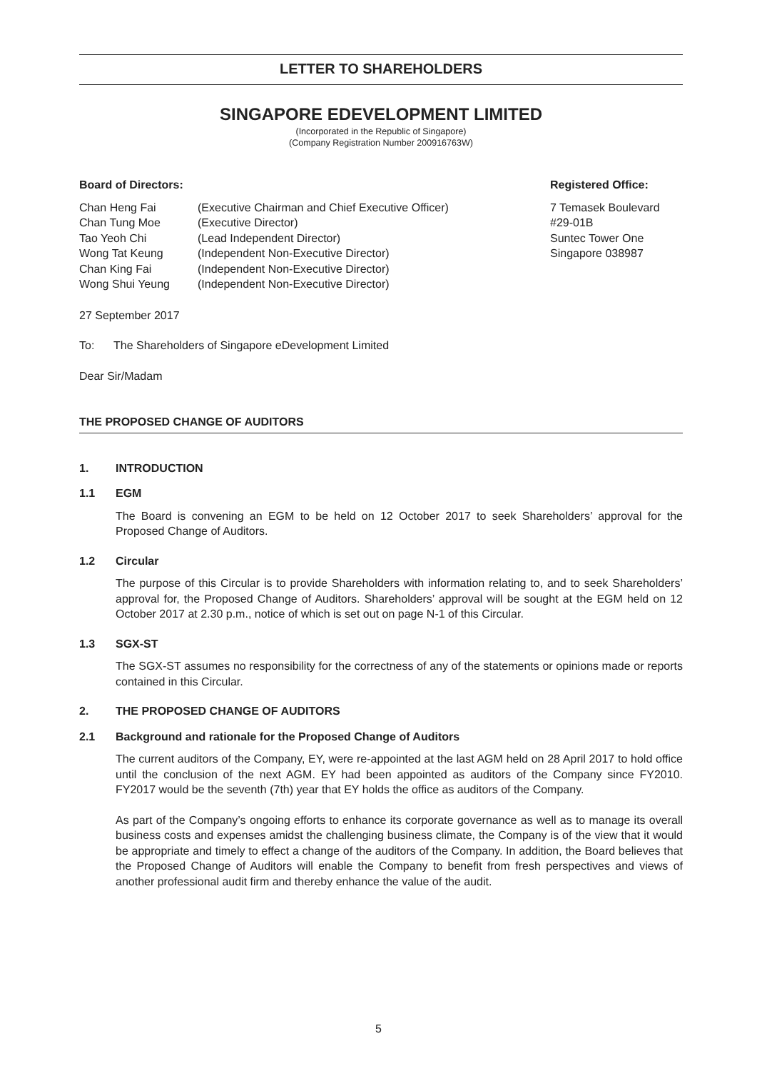LETTER TO SHAREHOLDERS
SINGAPORE EDEVELOPMENT LIMITED
(Incorporated in the Republic of Singapore)
(Company Registration Number 200916763W)
Board of Directors:
| Chan Heng Fai | (Executive Chairman and Chief Executive Officer) |
| Chan Tung Moe | (Executive Director) |
| Tao Yeoh Chi | (Lead Independent Director) |
| Wong Tat Keung | (Independent Non-Executive Director) |
| Chan King Fai | (Independent Non-Executive Director) |
| Wong Shui Yeung | (Independent Non-Executive Director) |
Registered Office:
7 Temasek Boulevard
#29-01B
Suntec Tower One
Singapore 038987
27 September 2017
To: The Shareholders of Singapore eDevelopment Limited
Dear Sir/Madam
THE PROPOSED CHANGE OF AUDITORS
1. INTRODUCTION
1.1 EGM
The Board is convening an EGM to be held on 12 October 2017 to seek Shareholders’ approval for the Proposed Change of Auditors.
1.2 Circular
The purpose of this Circular is to provide Shareholders with information relating to, and to seek Shareholders’ approval for, the Proposed Change of Auditors. Shareholders’ approval will be sought at the EGM held on 12 October 2017 at 2.30 p.m., notice of which is set out on page N-1 of this Circular.
1.3 SGX-ST
The SGX-ST assumes no responsibility for the correctness of any of the statements or opinions made or reports contained in this Circular.
2. THE PROPOSED CHANGE OF AUDITORS
2.1 Background and rationale for the Proposed Change of Auditors
The current auditors of the Company, EY, were re-appointed at the last AGM held on 28 April 2017 to hold office until the conclusion of the next AGM. EY had been appointed as auditors of the Company since FY2010. FY2017 would be the seventh (7th) year that EY holds the office as auditors of the Company.
As part of the Company’s ongoing efforts to enhance its corporate governance as well as to manage its overall business costs and expenses amidst the challenging business climate, the Company is of the view that it would be appropriate and timely to effect a change of the auditors of the Company. In addition, the Board believes that the Proposed Change of Auditors will enable the Company to benefit from fresh perspectives and views of another professional audit firm and thereby enhance the value of the audit.
5